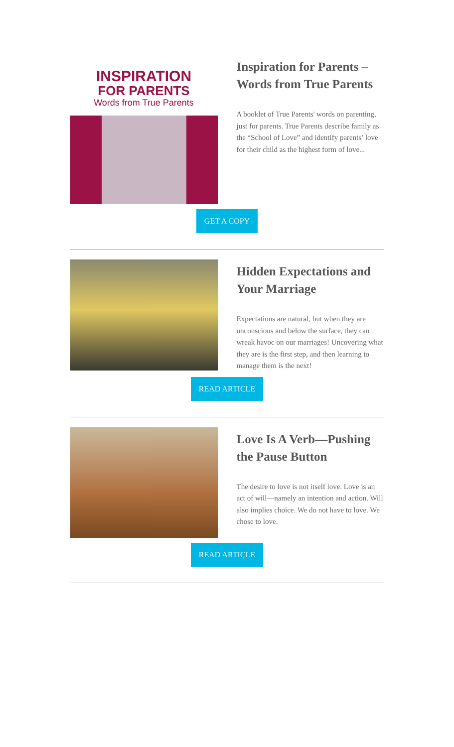INSPIRATION
FOR PARENTS
Words from True Parents
Inspiration for Parents – Words from True Parents
A booklet of True Parents' words on parenting, just for parents. True Parents describe family as the “School of Love” and identify parents’ love for their child as the highest form of love...
GET A COPY
Hidden Expectations and Your Marriage
Expectations are natural, but when they are unconscious and below the surface, they can wreak havoc on our marriages! Uncovering what they are is the first step, and then learning to manage them is the next!
READ ARTICLE
Love Is A Verb—Pushing the Pause Button
The desire to love is not itself love. Love is an act of will—namely an intention and action. Will also implies choice. We do not have to love. We chose to love.
READ ARTICLE